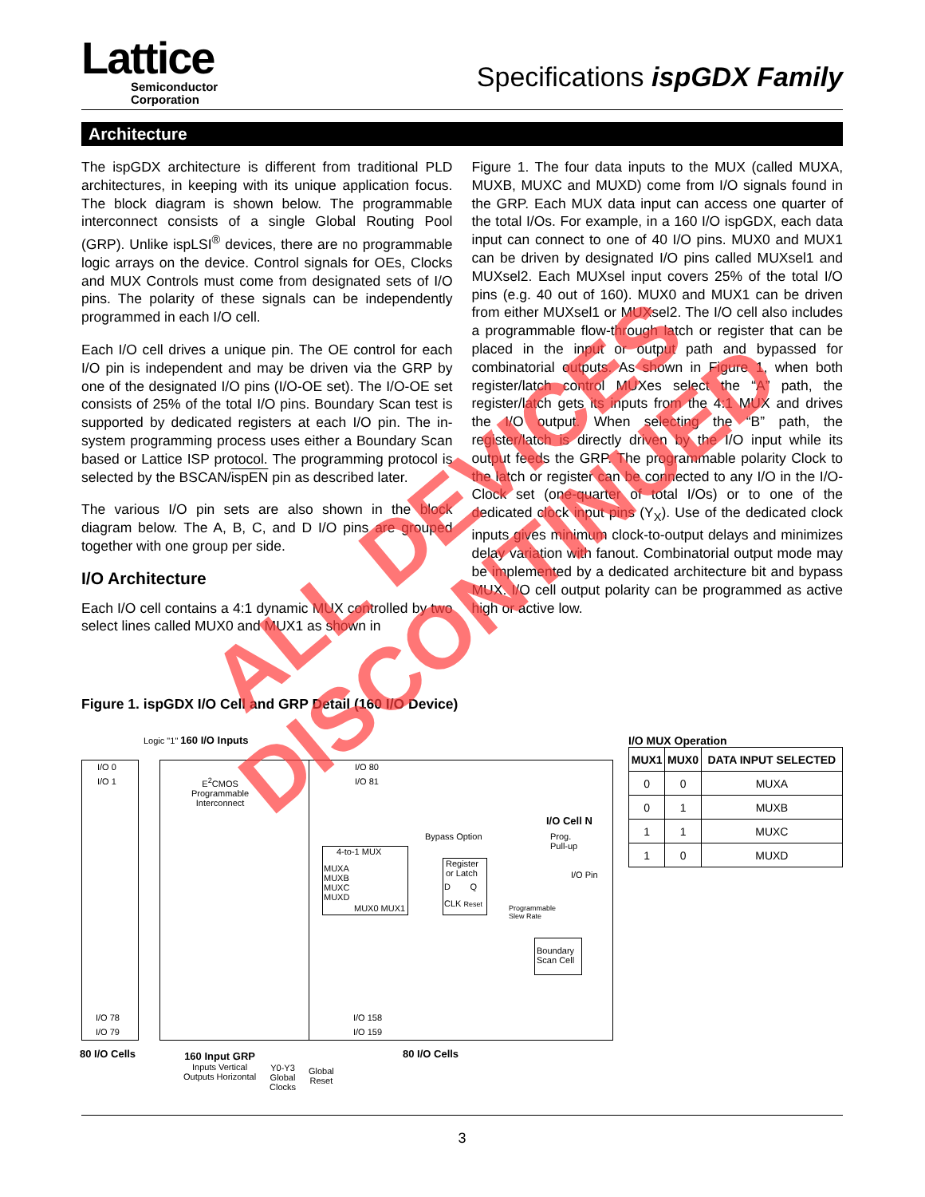Lattice
Semiconductor
Corporation
Specifications ispGDX Family
Architecture
The ispGDX architecture is different from traditional PLD architectures, in keeping with its unique application focus. The block diagram is shown below. The programmable interconnect consists of a single Global Routing Pool (GRP). Unlike ispLSI<sup>®</sup> devices, there are no programmable logic arrays on the device. Control signals for OEs, Clocks and MUX Controls must come from designated sets of I/O pins. The polarity of these signals can be independently programmed in each I/O cell.
Each I/O cell drives a unique pin. The OE control for each I/O pin is independent and may be driven via the GRP by one of the designated I/O pins (I/O-OE set). The I/O-OE set consists of 25% of the total I/O pins. Boundary Scan test is supported by dedicated registers at each I/O pin. The in-system programming process uses either a Boundary Scan based or Lattice ISP protocol. The programming protocol is selected by the BSCAN/ispEN pin as described later.
The various I/O pin sets are also shown in the block diagram below. The A, B, C, and D I/O pins are grouped together with one group per side.
I/O Architecture
Each I/O cell contains a 4:1 dynamic MUX controlled by two select lines called MUX0 and MUX1 as shown in
Figure 1. The four data inputs to the MUX (called MUXA, MUXB, MUXC and MUXD) come from I/O signals found in the GRP. Each MUX data input can access one quarter of the total I/Os. For example, in a 160 I/O ispGDX, each data input can connect to one of 40 I/O pins. MUX0 and MUX1 can be driven by designated I/O pins called MUXsel1 and MUXsel2. Each MUXsel input covers 25% of the total I/O pins (e.g. 40 out of 160). MUX0 and MUX1 can be driven from either MUXsel1 or MUXsel2. The I/O cell also includes a programmable flow-through latch or register that can be placed in the input or output path and bypassed for combinatorial outputs. As shown in Figure 1, when both register/latch control MUXes select the “A” path, the register/latch gets its inputs from the 4:1 MUX and drives the I/O output. When selecting the “B” path, the register/latch is directly driven by the I/O input while its output feeds the GRP. The programmable polarity Clock to the latch or register can be connected to any I/O in the I/O-Clock set (one-quarter of total I/Os) or to one of the dedicated clock input pins (Y<sub>X</sub>). Use of the dedicated clock inputs gives minimum clock-to-output delays and minimizes delay variation with fanout. Combinatorial output mode may be implemented by a dedicated architecture bit and bypass MUX. I/O cell output polarity can be programmed as active high or active low.
Figure 1. ispGDX I/O Cell and GRP Detail (160 I/O Device)
Logic "1" 160 I/O Inputs
I/O 0
I/O 1
I/O 78
I/O 79
E<sup>2</sup>CMOS
Programmable
Interconnect
I/O 80
I/O 81
I/O Cell N
Bypass Option
Prog.
Pull-up
4-to-1 MUX
MUXA
MUXB
MUXC
MUXD
MUX0 MUX1
Register
or Latch
D Q
CLK Reset
I/O Pin
Programmable
Slew Rate
Boundary
Scan Cell
I/O 158
I/O 159
80 I/O Cells
160 Input GRP
Inputs Vertical
Outputs Horizontal
Y0-Y3
Global
Clocks
Global
Reset
80 I/O Cells
I/O MUX Operation
| MUX1 | MUX0 | DATA INPUT SELECTED |
| --- | --- | --- |
| 0 | 0 | MUXA |
| 0 | 1 | MUXB |
| 1 | 1 | MUXC |
| 1 | 0 | MUXD |
3
ALL DEVICES
DISCONTINUED